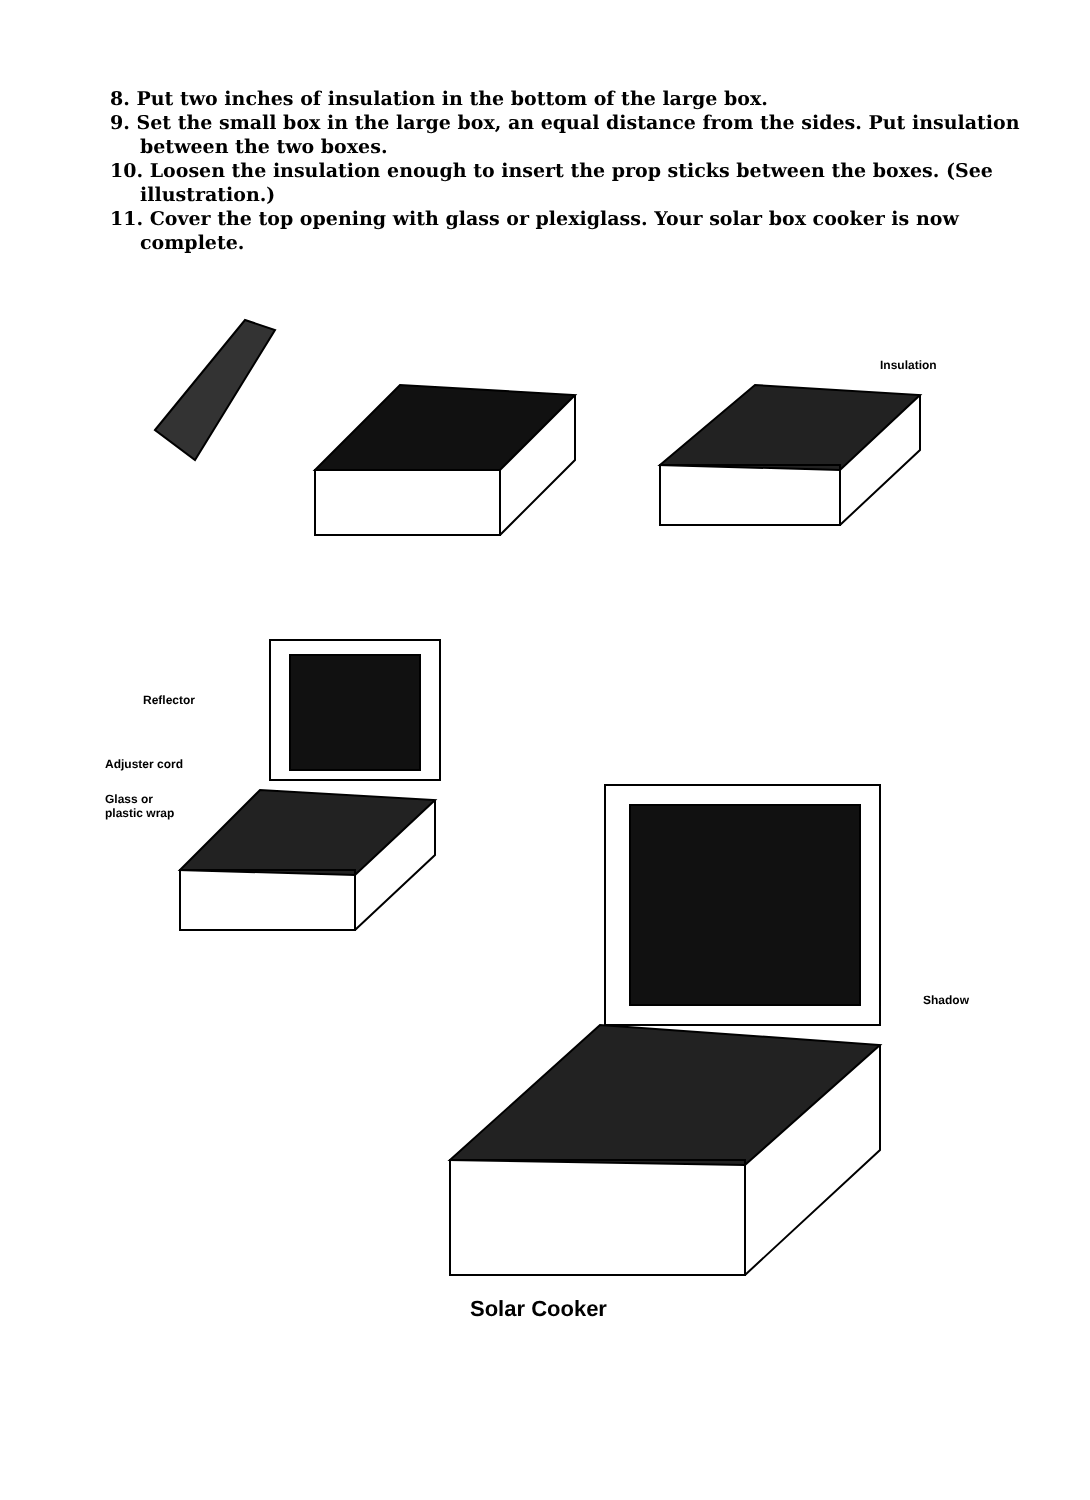8. Put two inches of insulation in the bottom of the large box.
9. Set the small box in the large box, an equal distance from the sides. Put insulation between the two boxes.
10. Loosen the insulation enough to insert the prop sticks between the boxes. (See illustration.)
11. Cover the top opening with glass or plexiglass. Your solar box cooker is now complete.
Insulation
Reflector
Adjuster cord
Glass or
plastic wrap
Shadow
Solar Cooker